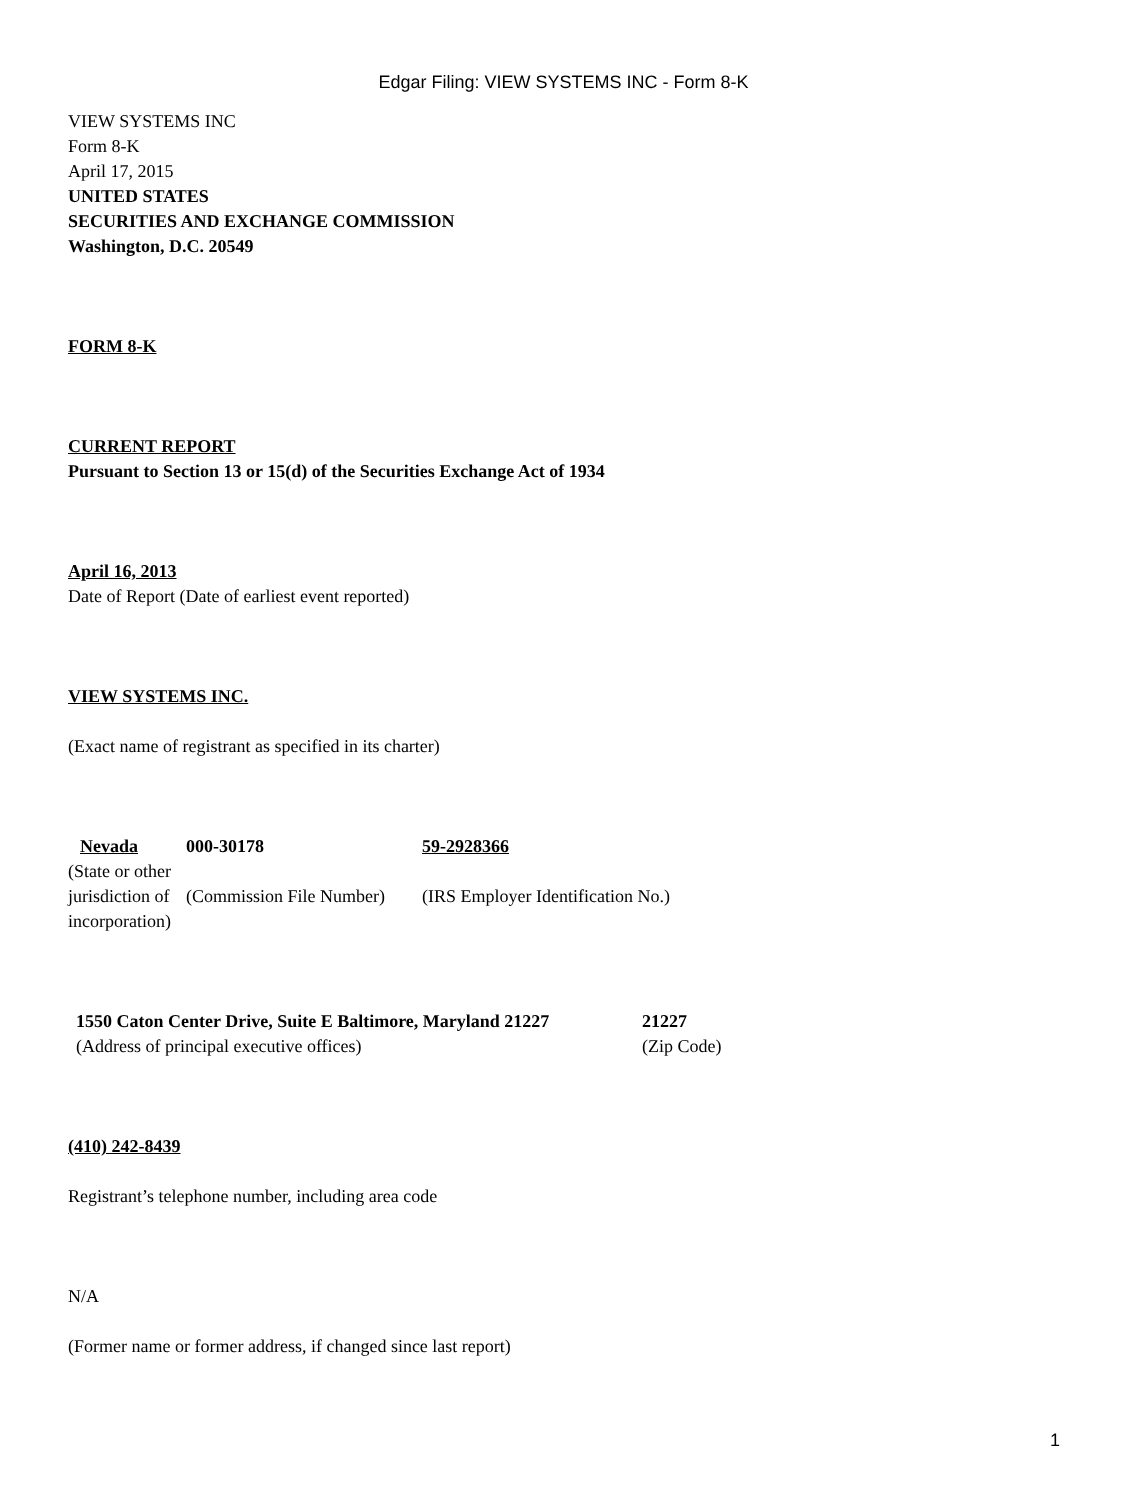Edgar Filing: VIEW SYSTEMS INC - Form 8-K
VIEW SYSTEMS INC
Form 8-K
April 17, 2015
UNITED STATES
SECURITIES AND EXCHANGE COMMISSION
Washington, D.C. 20549
FORM 8-K
CURRENT REPORT
Pursuant to Section 13 or 15(d) of the Securities Exchange Act of 1934
April 16, 2013
Date of Report (Date of earliest event reported)
VIEW SYSTEMS INC.
(Exact name of registrant as specified in its charter)
| Nevada | 000-30178 | 59-2928366 |
| (State or other jurisdiction of incorporation) | (Commission File Number) | (IRS Employer Identification No.) |
| 1550 Caton Center Drive, Suite E Baltimore, Maryland 21227 | 21227 |
| (Address of principal executive offices) | (Zip Code) |
(410) 242-8439
Registrant’s telephone number, including area code
N/A
(Former name or former address, if changed since last report)
1